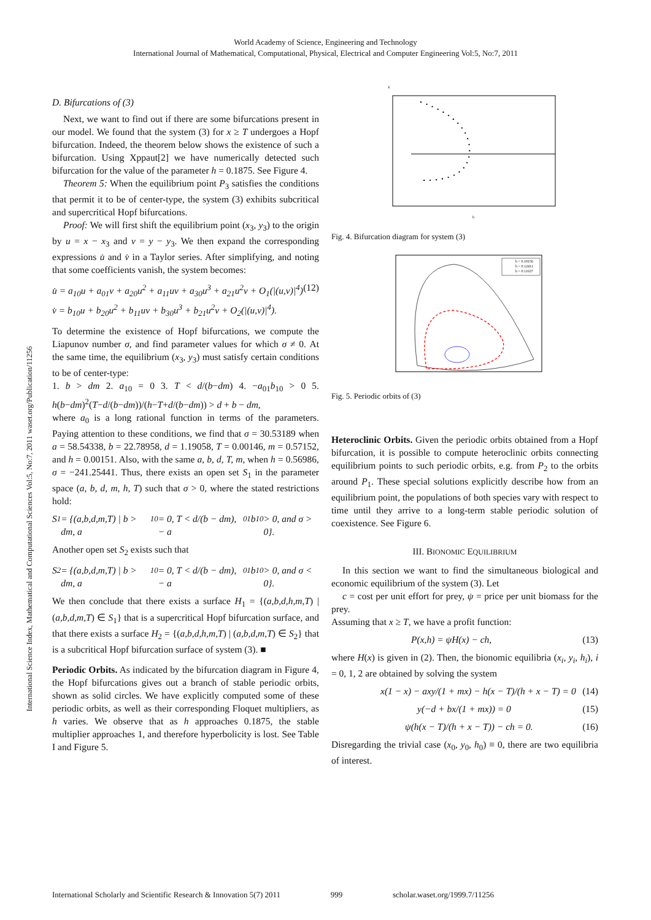World Academy of Science, Engineering and Technology
International Journal of Mathematical, Computational, Physical, Electrical and Computer Engineering Vol:5, No:7, 2011
International Science Index, Mathematical and Computational Sciences Vol:5, No:7, 2011 waset.org/Publication/11256
D. Bifurcations of (3)
Next, we want to find out if there are some bifurcations present in our model. We found that the system (3) for x ≥ T undergoes a Hopf bifurcation. Indeed, the theorem below shows the existence of such a bifurcation. Using Xppaut[2] we have numerically detected such bifurcation for the value of the parameter h = 0.1875. See Figure 4.
Theorem 5: When the equilibrium point P<sub>3</sub> satisfies the conditions that permit it to be of center-type, the system (3) exhibits subcritical and supercritical Hopf bifurcations.
Proof: We will first shift the equilibrium point (x<sub>3</sub>, y<sub>3</sub>) to the origin by u = x − x<sub>3</sub> and v = y − y<sub>3</sub>. We then expand the corresponding expressions u̇ and v̇ in a Taylor series. After simplifying, and noting that some coefficients vanish, the system becomes:
u̇ = a<sub>10</sub>u + a<sub>01</sub>v + a<sub>20</sub>u<sup>2</sup> + a<sub>11</sub>uv + a<sub>30</sub>u<sup>3</sup> + a<sub>21</sub>u<sup>2</sup>v + O<sub>1</sub>(|(u,v)|<sup>4</sup>)
v̇ = b<sub>10</sub>u + b<sub>20</sub>u<sup>2</sup> + b<sub>11</sub>uv + b<sub>30</sub>u<sup>3</sup> + b<sub>21</sub>u<sup>2</sup>v + O<sub>2</sub>(|(u,v)|<sup>4</sup>). (12)
To determine the existence of Hopf bifurcations, we compute the Liapunov number σ, and find parameter values for which σ ≠ 0. At the same time, the equilibrium (x<sub>3</sub>, y<sub>3</sub>) must satisfy certain conditions to be of center-type:
1. b > dm 2. a<sub>10</sub> = 0 3. T < d/(b−dm) 4. −a<sub>01</sub>b<sub>10</sub> > 0 5. h(b−dm)<sup>2</sup>(T−d/(b−dm))/(h−T+d/(b−dm)) > d + b − dm,
where a<sub>0</sub> is a long rational function in terms of the parameters. Paying attention to these conditions, we find that σ = 30.53189 when a = 58.54338, b = 22.78958, d = 1.19058, T = 0.00146, m = 0.57152, and h = 0.00151. Also, with the same a, b, d, T, m, when h = 0.56986, σ = −241.25441. Thus, there exists an open set S<sub>1</sub> in the parameter space (a, b, d, m, h, T) such that σ > 0, where the stated restrictions hold:
S<sub>1</sub> = {(a,b,d,m,T) | b > dm, a<sub>10</sub> = 0, T < d/(b − dm), − a<sub>01</sub>b<sub>10</sub> > 0, and σ > 0}.
Another open set S<sub>2</sub> exists such that
S<sub>2</sub> = {(a,b,d,m,T) | b > dm, a<sub>10</sub> = 0, T < d/(b − dm), − a<sub>01</sub>b<sub>10</sub> > 0, and σ < 0}.
We then conclude that there exists a surface H<sub>1</sub> = {(a,b,d,h,m,T) | (a,b,d,m,T) ∈ S<sub>1</sub>} that is a supercritical Hopf bifurcation surface, and that there exists a surface H<sub>2</sub> = {(a,b,d,h,m,T) | (a,b,d,m,T) ∈ S<sub>2</sub>} that is a subcritical Hopf bifurcation surface of system (3). ■
Periodic Orbits. As indicated by the bifurcation diagram in Figure 4, the Hopf bifurcations gives out a branch of stable periodic orbits, shown as solid circles. We have explicitly computed some of these periodic orbits, as well as their corresponding Floquet multipliers, as h varies. We observe that as h approaches 0.1875, the stable multiplier approaches 1, and therefore hyperbolicity is lost. See Table I and Figure 5.
x
h
Fig. 4. Bifurcation diagram for system (3)
h = 0.18156
h = 0.12411
h = 0.11637
Fig. 5. Periodic orbits of (3)
Heteroclinic Orbits. Given the periodic orbits obtained from a Hopf bifurcation, it is possible to compute heteroclinic orbits connecting equilibrium points to such periodic orbits, e.g. from P<sub>2</sub> to the orbits around P<sub>1</sub>. These special solutions explicitly describe how from an equilibrium point, the populations of both species vary with respect to time until they arrive to a long-term stable periodic solution of coexistence. See Figure 6.
III. BIONOMIC EQUILIBRIUM
In this section we want to find the simultaneous biological and economic equilibrium of the system (3). Let
c = cost per unit effort for prey, ψ = price per unit biomass for the prey.
Assuming that x ≥ T, we have a profit function:
P(x,h) = ψH(x) − ch, (13)
where H(x) is given in (2). Then, the bionomic equilibria (x<sub>i</sub>, y<sub>i</sub>, h<sub>i</sub>), i = 0, 1, 2 are obtained by solving the system
x(1 − x) − axy/(1 + mx) − h(x − T)/(h + x − T) = 0 (14)
y(−d + bx/(1 + mx)) = 0 (15)
ψ(h(x − T)/(h + x − T)) − ch = 0. (16)
Disregarding the trivial case (x<sub>0</sub>, y<sub>0</sub>, h<sub>0</sub>) ≡ 0, there are two equilibria of interest.
International Scholarly and Scientific Research & Innovation 5(7) 2011 999 scholar.waset.org/1999.7/11256